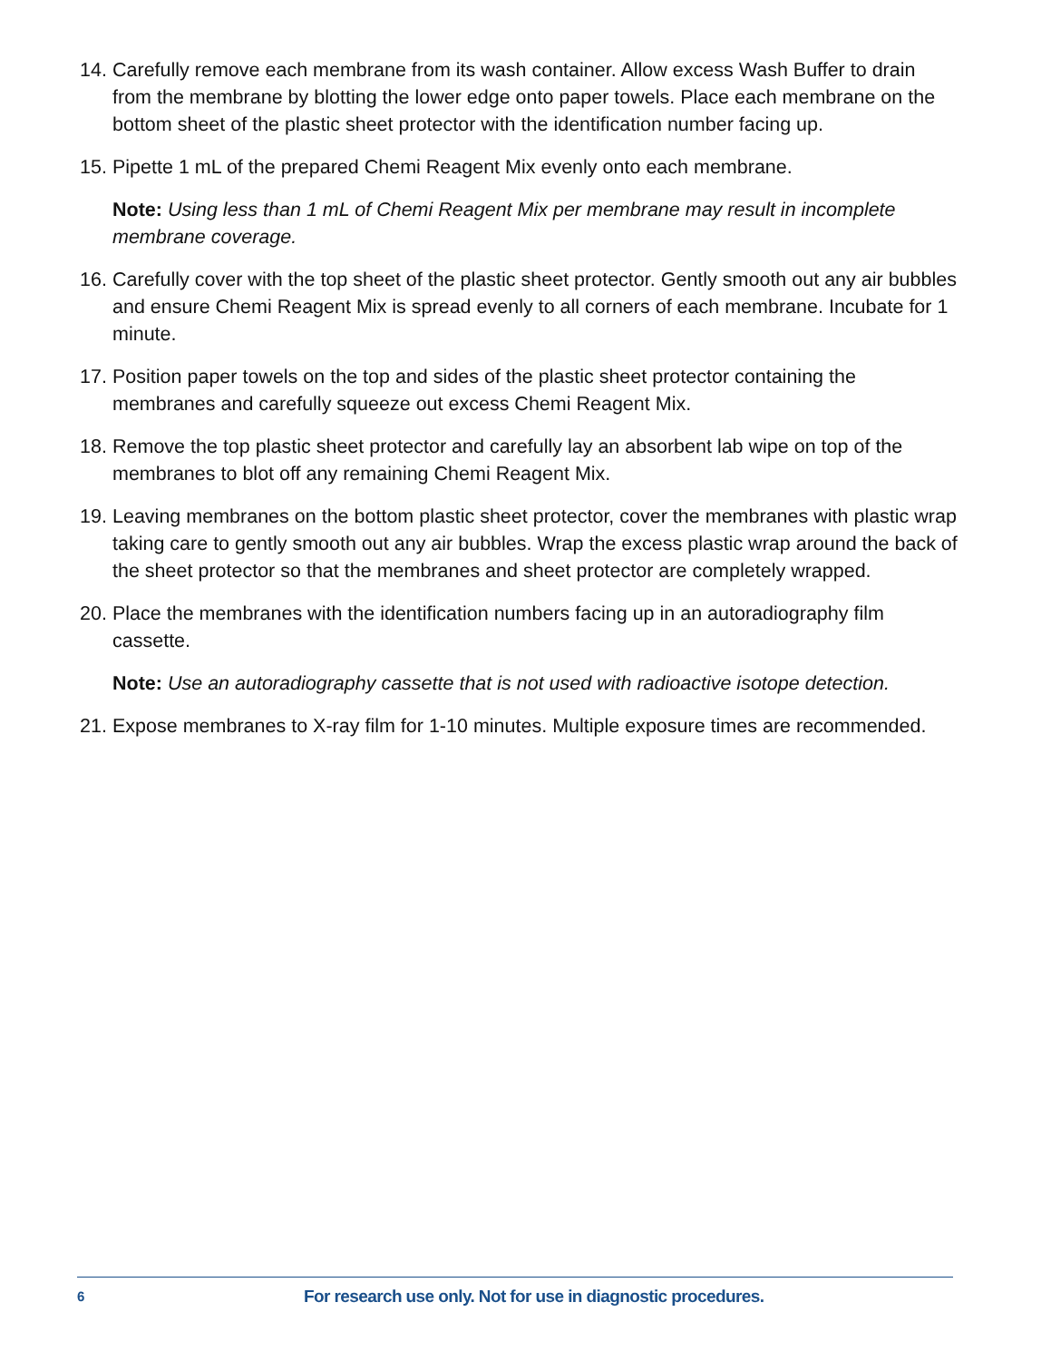14. Carefully remove each membrane from its wash container. Allow excess Wash Buffer to drain from the membrane by blotting the lower edge onto paper towels. Place each membrane on the bottom sheet of the plastic sheet protector with the identification number facing up.
15. Pipette 1 mL of the prepared Chemi Reagent Mix evenly onto each membrane.
Note: Using less than 1 mL of Chemi Reagent Mix per membrane may result in incomplete membrane coverage.
16. Carefully cover with the top sheet of the plastic sheet protector. Gently smooth out any air bubbles and ensure Chemi Reagent Mix is spread evenly to all corners of each membrane. Incubate for 1 minute.
17. Position paper towels on the top and sides of the plastic sheet protector containing the membranes and carefully squeeze out excess Chemi Reagent Mix.
18. Remove the top plastic sheet protector and carefully lay an absorbent lab wipe on top of the membranes to blot off any remaining Chemi Reagent Mix.
19. Leaving membranes on the bottom plastic sheet protector, cover the membranes with plastic wrap taking care to gently smooth out any air bubbles. Wrap the excess plastic wrap around the back of the sheet protector so that the membranes and sheet protector are completely wrapped.
20. Place the membranes with the identification numbers facing up in an autoradiography film cassette.
Note: Use an autoradiography cassette that is not used with radioactive isotope detection.
21. Expose membranes to X-ray film for 1-10 minutes. Multiple exposure times are recommended.
6 For research use only. Not for use in diagnostic procedures.